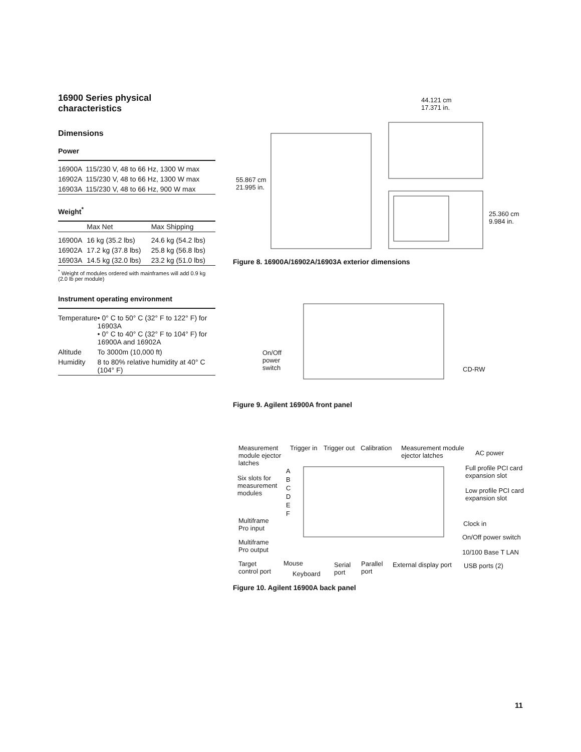16900 Series physical characteristics
Dimensions
Power
| 16900A | 115/230 V, 48 to 66 Hz, 1300 W max |
| 16902A | 115/230 V, 48 to 66 Hz, 1300 W max |
| 16903A | 115/230 V, 48 to 66 Hz, 900 W max |
Weight<sup>*</sup>
| | Max Net | Max Shipping |
| --- | --- | --- |
| 16900A | 16 kg (35.2 lbs) | 24.6 kg (54.2 lbs) |
| 16902A | 17.2 kg (37.8 lbs) | 25.8 kg (56.8 lbs) |
| 16903A | 14.5 kg (32.0 lbs) | 23.2 kg (51.0 lbs) |
<sup>*</sup> Weight of modules ordered with mainframes will add 0.9 kg (2.0 lb per module)
Instrument operating environment
| Temperature | • 0° C to 50° C (32° F to 122° F) for 16903A • 0° C to 40° C (32° F to 104° F) for 16900A and 16902A |
| Altitude | To 3000m (10,000 ft) |
| Humidity | 8 to 80% relative humidity at 40° C (104° F) |
44.121 cm
17.371 in.
55.867 cm
21.995 in.
25.360 cm
9.984 in.
Figure 8. 16900A/16902A/16903A exterior dimensions
On/Off
power
switch
CD-RW
Figure 9. Agilent 16900A front panel
Measurement module ejector latches
Trigger in Trigger out Calibration
Measurement module ejector latches
AC power
Six slots for measurement modules
A
B
C
D
E
F
Full profile PCI card expansion slot
Low profile PCI card expansion slot
Multiframe
Pro input
Clock in
On/Off power switch
Multiframe
Pro output
10/100 Base T LAN
Target
control port
Mouse
Keyboard
Serial
port
Parallel
port
External display port USB ports (2)
Figure 10. Agilent 16900A back panel
11